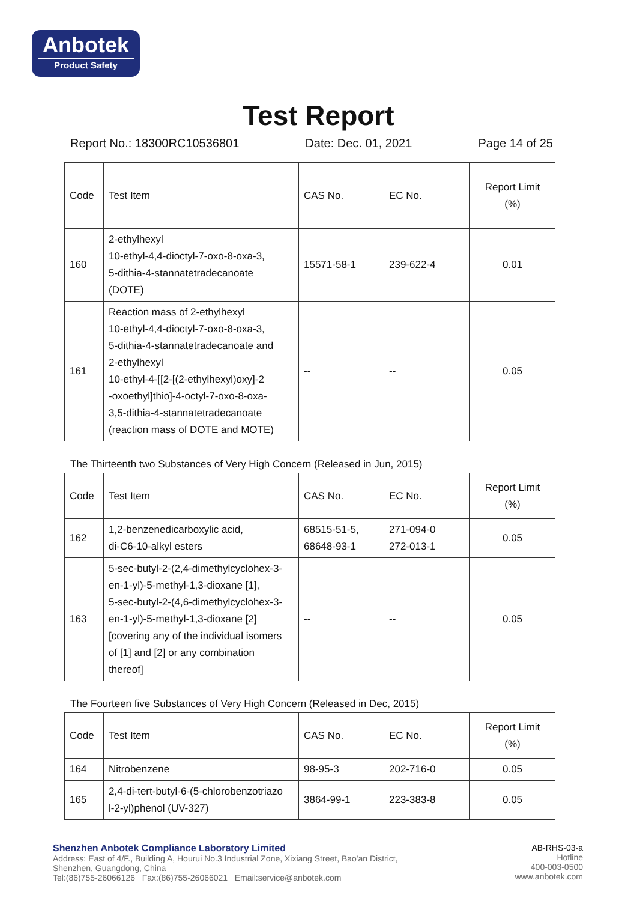Anbotek
Product Safety
Test Report
Report No.: 18300RC10536801 Date: Dec. 01, 2021 Page 14 of 25
| Code | Test Item | CAS No. | EC No. | Report Limit (%) |
| 160 | 2-ethylhexyl 10-ethyl-4,4-dioctyl-7-oxo-8-oxa-3, 5-dithia-4-stannatetradecanoate (DOTE) | 15571-58-1 | 239-622-4 | 0.01 |
| 161 | Reaction mass of 2-ethylhexyl 10-ethyl-4,4-dioctyl-7-oxo-8-oxa-3, 5-dithia-4-stannatetradecanoate and 2-ethylhexyl 10-ethyl-4-[[2-[(2-ethylhexyl)oxy]-2 -oxoethyl]thio]-4-octyl-7-oxo-8-oxa- 3,5-dithia-4-stannatetradecanoate (reaction mass of DOTE and MOTE) | -- | -- | 0.05 |
The Thirteenth two Substances of Very High Concern (Released in Jun, 2015)
| Code | Test Item | CAS No. | EC No. | Report Limit (%) |
| 162 | 1,2-benzenedicarboxylic acid, di-C6-10-alkyl esters | 68515-51-5, 68648-93-1 | 271-094-0 272-013-1 | 0.05 |
| 163 | 5-sec-butyl-2-(2,4-dimethylcyclohex-3- en-1-yl)-5-methyl-1,3-dioxane [1], 5-sec-butyl-2-(4,6-dimethylcyclohex-3- en-1-yl)-5-methyl-1,3-dioxane [2] [covering any of the individual isomers of [1] and [2] or any combination thereof] | -- | -- | 0.05 |
The Fourteen five Substances of Very High Concern (Released in Dec, 2015)
| Code | Test Item | CAS No. | EC No. | Report Limit (%) |
| 164 | Nitrobenzene | 98-95-3 | 202-716-0 | 0.05 |
| 165 | 2,4-di-tert-butyl-6-(5-chlorobenzotriazo l-2-yl)phenol (UV-327) | 3864-99-1 | 223-383-8 | 0.05 |
Shenzhen Anbotek Compliance Laboratory Limited
Address: East of 4/F., Building A, Hourui No.3 Industrial Zone, Xixiang Street, Bao'an District,
Shenzhen, Guangdong, China
Tel:(86)755-26066126 Fax:(86)755-26066021 Email:service@anbotek.com
AB-RHS-03-a
Hotline
400-003-0500
www.anbotek.com